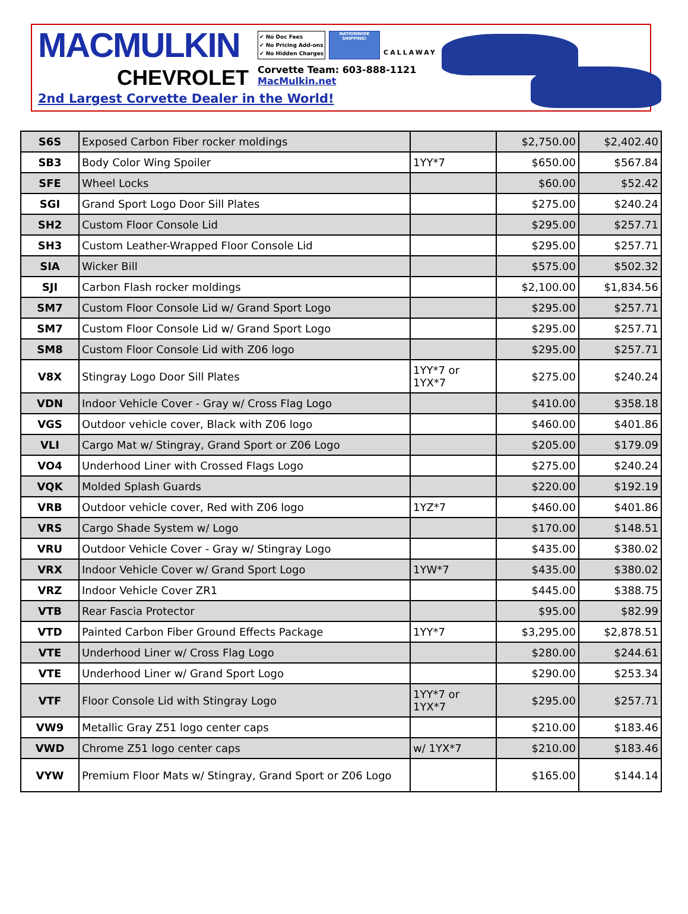MACMULKIN
CHEVROLET
✔ No Doc Fees
✔ No Pricing Add-ons
✔ No Hidden Charges
NATIONWIDE SHIPPING!
CALLAWAY
Corvette Team: 603-888-1121
MacMulkin.net
2nd Largest Corvette Dealer in the World!
| S6S | Exposed Carbon Fiber rocker moldings | | $2,750.00 | $2,402.40 |
| SB3 | Body Color Wing Spoiler | 1YY*7 | $650.00 | $567.84 |
| SFE | Wheel Locks | | $60.00 | $52.42 |
| SGI | Grand Sport Logo Door Sill Plates | | $275.00 | $240.24 |
| SH2 | Custom Floor Console Lid | | $295.00 | $257.71 |
| SH3 | Custom Leather-Wrapped Floor Console Lid | | $295.00 | $257.71 |
| SIA | Wicker Bill | | $575.00 | $502.32 |
| SJI | Carbon Flash rocker moldings | | $2,100.00 | $1,834.56 |
| SM7 | Custom Floor Console Lid w/ Grand Sport Logo | | $295.00 | $257.71 |
| SM7 | Custom Floor Console Lid w/ Grand Sport Logo | | $295.00 | $257.71 |
| SM8 | Custom Floor Console Lid with Z06 logo | | $295.00 | $257.71 |
| V8X | Stingray Logo Door Sill Plates | 1YY*7 or 1YX*7 | $275.00 | $240.24 |
| VDN | Indoor Vehicle Cover - Gray w/ Cross Flag Logo | | $410.00 | $358.18 |
| VGS | Outdoor vehicle cover, Black with Z06 logo | | $460.00 | $401.86 |
| VLI | Cargo Mat w/ Stingray, Grand Sport or Z06 Logo | | $205.00 | $179.09 |
| VO4 | Underhood Liner with Crossed Flags Logo | | $275.00 | $240.24 |
| VQK | Molded Splash Guards | | $220.00 | $192.19 |
| VRB | Outdoor vehicle cover, Red with Z06 logo | 1YZ*7 | $460.00 | $401.86 |
| VRS | Cargo Shade System w/ Logo | | $170.00 | $148.51 |
| VRU | Outdoor Vehicle Cover - Gray w/ Stingray Logo | | $435.00 | $380.02 |
| VRX | Indoor Vehicle Cover w/ Grand Sport Logo | 1YW*7 | $435.00 | $380.02 |
| VRZ | Indoor Vehicle Cover ZR1 | | $445.00 | $388.75 |
| VTB | Rear Fascia Protector | | $95.00 | $82.99 |
| VTD | Painted Carbon Fiber Ground Effects Package | 1YY*7 | $3,295.00 | $2,878.51 |
| VTE | Underhood Liner w/ Cross Flag Logo | | $280.00 | $244.61 |
| VTE | Underhood Liner w/ Grand Sport Logo | | $290.00 | $253.34 |
| VTF | Floor Console Lid with Stingray Logo | 1YY*7 or 1YX*7 | $295.00 | $257.71 |
| VW9 | Metallic Gray Z51 logo center caps | | $210.00 | $183.46 |
| VWD | Chrome Z51 logo center caps | w/ 1YX*7 | $210.00 | $183.46 |
| VYW | Premium Floor Mats w/ Stingray, Grand Sport or Z06 Logo | | $165.00 | $144.14 |